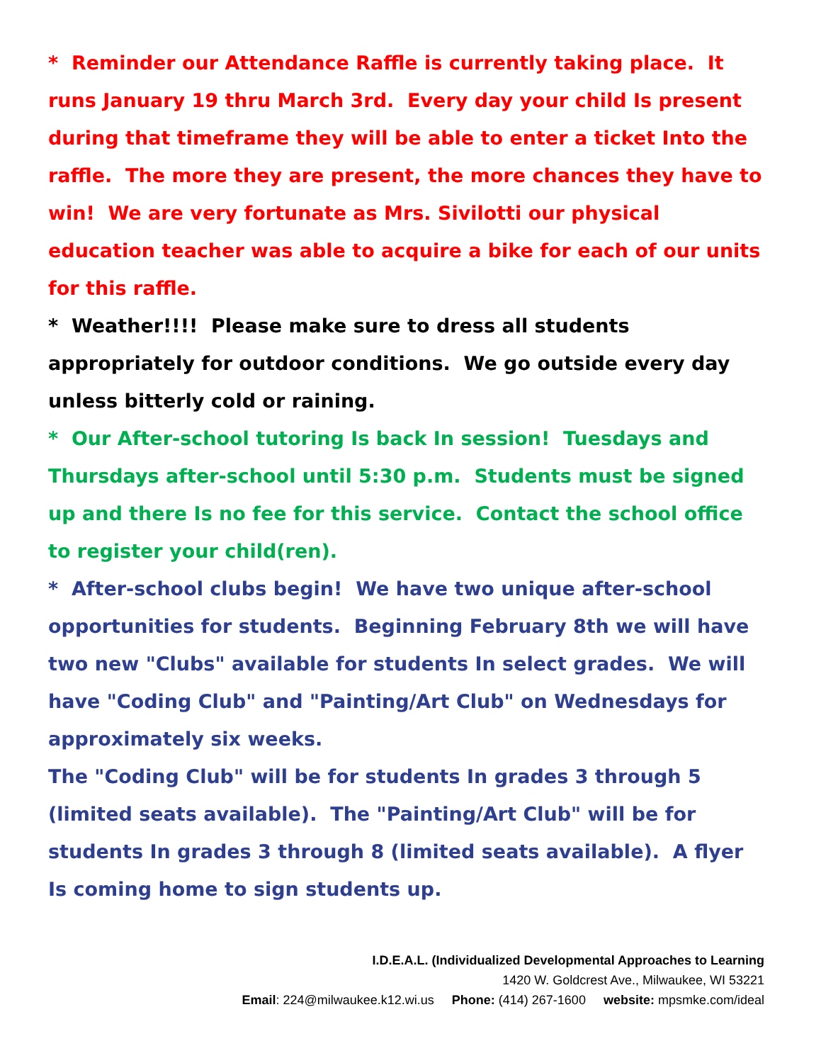* Reminder our Attendance Raffle is currently taking place. It runs January 19 thru March 3rd. Every day your child Is present during that timeframe they will be able to enter a ticket Into the raffle. The more they are present, the more chances they have to win! We are very fortunate as Mrs. Sivilotti our physical education teacher was able to acquire a bike for each of our units for this raffle.
* Weather!!!! Please make sure to dress all students appropriately for outdoor conditions. We go outside every day unless bitterly cold or raining.
* Our After-school tutoring Is back In session! Tuesdays and Thursdays after-school until 5:30 p.m. Students must be signed up and there Is no fee for this service. Contact the school office to register your child(ren).
* After-school clubs begin! We have two unique after-school opportunities for students. Beginning February 8th we will have two new "Clubs" available for students In select grades. We will have "Coding Club" and "Painting/Art Club" on Wednesdays for approximately six weeks.
The "Coding Club" will be for students In grades 3 through 5 (limited seats available). The "Painting/Art Club" will be for students In grades 3 through 8 (limited seats available). A flyer Is coming home to sign students up.
I.D.E.A.L. (Individualized Developmental Approaches to Learning
1420 W. Goldcrest Ave., Milwaukee, WI 53221
Email: 224@milwaukee.k12.wi.us Phone: (414) 267-1600 website: mpsmke.com/ideal